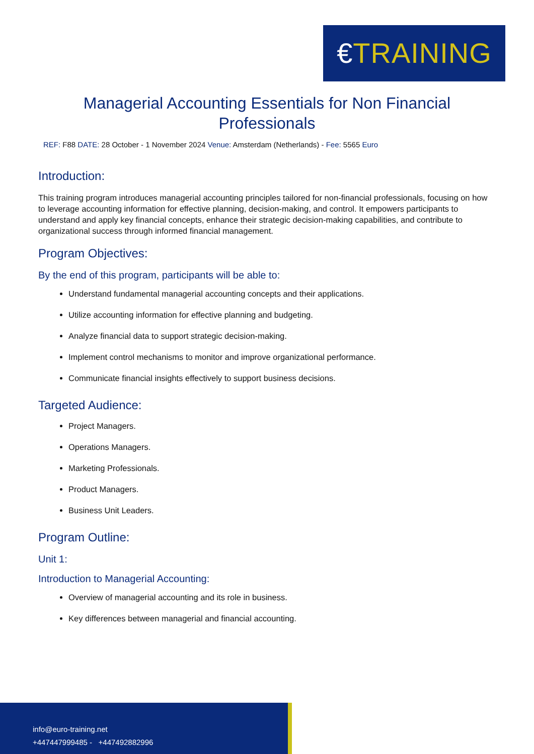€TRAINING
Managerial Accounting Essentials for Non Financial Professionals
REF: F88 DATE: 28 October - 1 November 2024 Venue: Amsterdam (Netherlands) - Fee: 5565 Euro
Introduction:
This training program introduces managerial accounting principles tailored for non-financial professionals, focusing on how to leverage accounting information for effective planning, decision-making, and control. It empowers participants to understand and apply key financial concepts, enhance their strategic decision-making capabilities, and contribute to organizational success through informed financial management.
Program Objectives:
By the end of this program, participants will be able to:
Understand fundamental managerial accounting concepts and their applications.
Utilize accounting information for effective planning and budgeting.
Analyze financial data to support strategic decision-making.
Implement control mechanisms to monitor and improve organizational performance.
Communicate financial insights effectively to support business decisions.
Targeted Audience:
Project Managers.
Operations Managers.
Marketing Professionals.
Product Managers.
Business Unit Leaders.
Program Outline:
Unit 1:
Introduction to Managerial Accounting:
Overview of managerial accounting and its role in business.
Key differences between managerial and financial accounting.
info@euro-training.net
+447447999485 - +447492882996